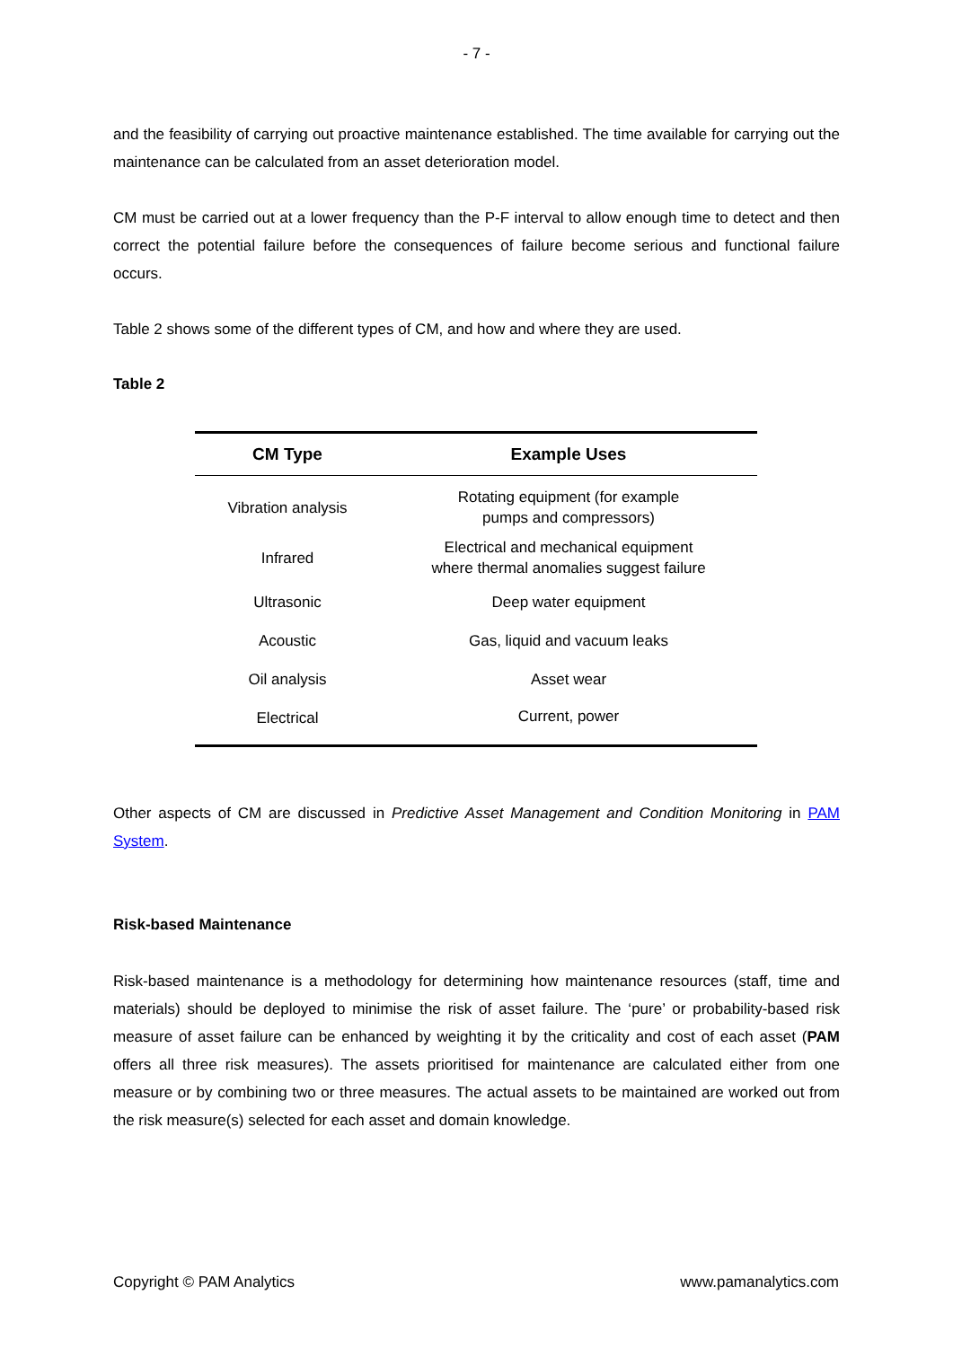- 7 -
and the feasibility of carrying out proactive maintenance established. The time available for carrying out the maintenance can be calculated from an asset deterioration model.
CM must be carried out at a lower frequency than the P-F interval to allow enough time to detect and then correct the potential failure before the consequences of failure become serious and functional failure occurs.
Table 2 shows some of the different types of CM, and how and where they are used.
Table 2
| CM Type | Example Uses |
| --- | --- |
| Vibration analysis | Rotating equipment (for example pumps and compressors) |
| Infrared | Electrical and mechanical equipment where thermal anomalies suggest failure |
| Ultrasonic | Deep water equipment |
| Acoustic | Gas, liquid and vacuum leaks |
| Oil analysis | Asset wear |
| Electrical | Current, power |
Other aspects of CM are discussed in Predictive Asset Management and Condition Monitoring in PAM System.
Risk-based Maintenance
Risk-based maintenance is a methodology for determining how maintenance resources (staff, time and materials) should be deployed to minimise the risk of asset failure. The ‘pure’ or probability-based risk measure of asset failure can be enhanced by weighting it by the criticality and cost of each asset (PAM offers all three risk measures). The assets prioritised for maintenance are calculated either from one measure or by combining two or three measures. The actual assets to be maintained are worked out from the risk measure(s) selected for each asset and domain knowledge.
Copyright © PAM Analytics www.pamanalytics.com